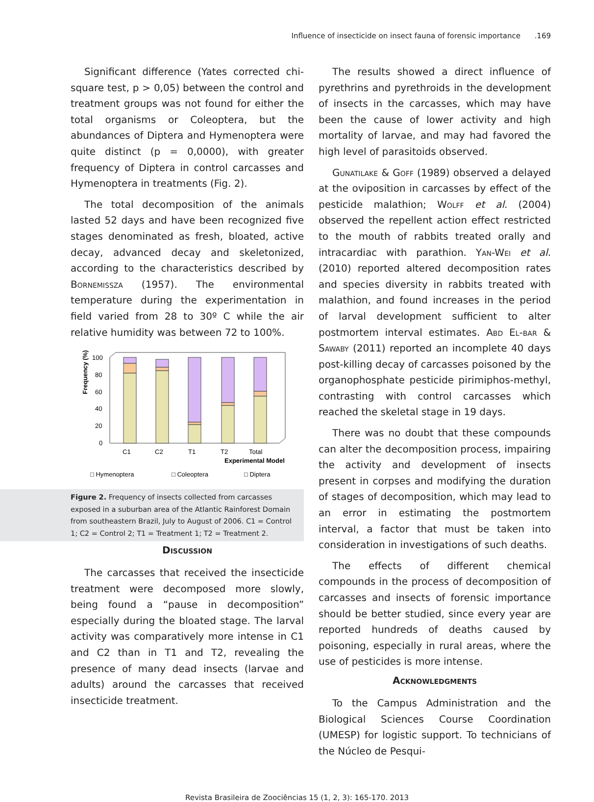Influence of insecticide on insect fauna of forensic importance .169
Significant difference (Yates corrected chi-square test, p > 0,05) between the control and treatment groups was not found for either the total organisms or Coleoptera, but the abundances of Diptera and Hymenoptera were quite distinct (p = 0,0000), with greater frequency of Diptera in control carcasses and Hymenoptera in treatments (Fig. 2).
The total decomposition of the animals lasted 52 days and have been recognized five stages denominated as fresh, bloated, active decay, advanced decay and skeletonized, according to the characteristics described by Bornemissza (1957). The environmental temperature during the experimentation in field varied from 28 to 30º C while the air relative humidity was between 72 to 100%.
Frequency (%)
100
80
60
40
20
0
C1
C2
T1
T2
Total
Experimental Model
□ Hymenoptera
□ Coleoptera
□ Diptera
Figure 2. Frequency of insects collected from carcasses exposed in a suburban area of the Atlantic Rainforest Domain from southeastern Brazil, July to August of 2006. C1 = Control 1; C2 = Control 2; T1 = Treatment 1; T2 = Treatment 2.
Discussion
The carcasses that received the insecticide treatment were decomposed more slowly, being found a “pause in decomposition” especially during the bloated stage. The larval activity was comparatively more intense in C1 and C2 than in T1 and T2, revealing the presence of many dead insects (larvae and adults) around the carcasses that received insecticide treatment.
The results showed a direct influence of pyrethrins and pyrethroids in the development of insects in the carcasses, which may have been the cause of lower activity and high mortality of larvae, and may had favored the high level of parasitoids observed.
Gunatilake & Goff (1989) observed a delayed at the oviposition in carcasses by effect of the pesticide malathion; Wolff et al. (2004) observed the repellent action effect restricted to the mouth of rabbits treated orally and intracardiac with parathion. Yan-Wei et al. (2010) reported altered decomposition rates and species diversity in rabbits treated with malathion, and found increases in the period of larval development sufficient to alter postmortem interval estimates. Abd El-bar & Sawaby (2011) reported an incomplete 40 days post-killing decay of carcasses poisoned by the organophosphate pesticide pirimiphos-methyl, contrasting with control carcasses which reached the skeletal stage in 19 days.
There was no doubt that these compounds can alter the decomposition process, impairing the activity and development of insects present in corpses and modifying the duration of stages of decomposition, which may lead to an error in estimating the postmortem interval, a factor that must be taken into consideration in investigations of such deaths.
The effects of different chemical compounds in the process of decomposition of carcasses and insects of forensic importance should be better studied, since every year are reported hundreds of deaths caused by poisoning, especially in rural areas, where the use of pesticides is more intense.
Acknowledgments
To the Campus Administration and the Biological Sciences Course Coordination (UMESP) for logistic support. To technicians of the Núcleo de Pesqui-
Revista Brasileira de Zoociências 15 (1, 2, 3): 165-170. 2013